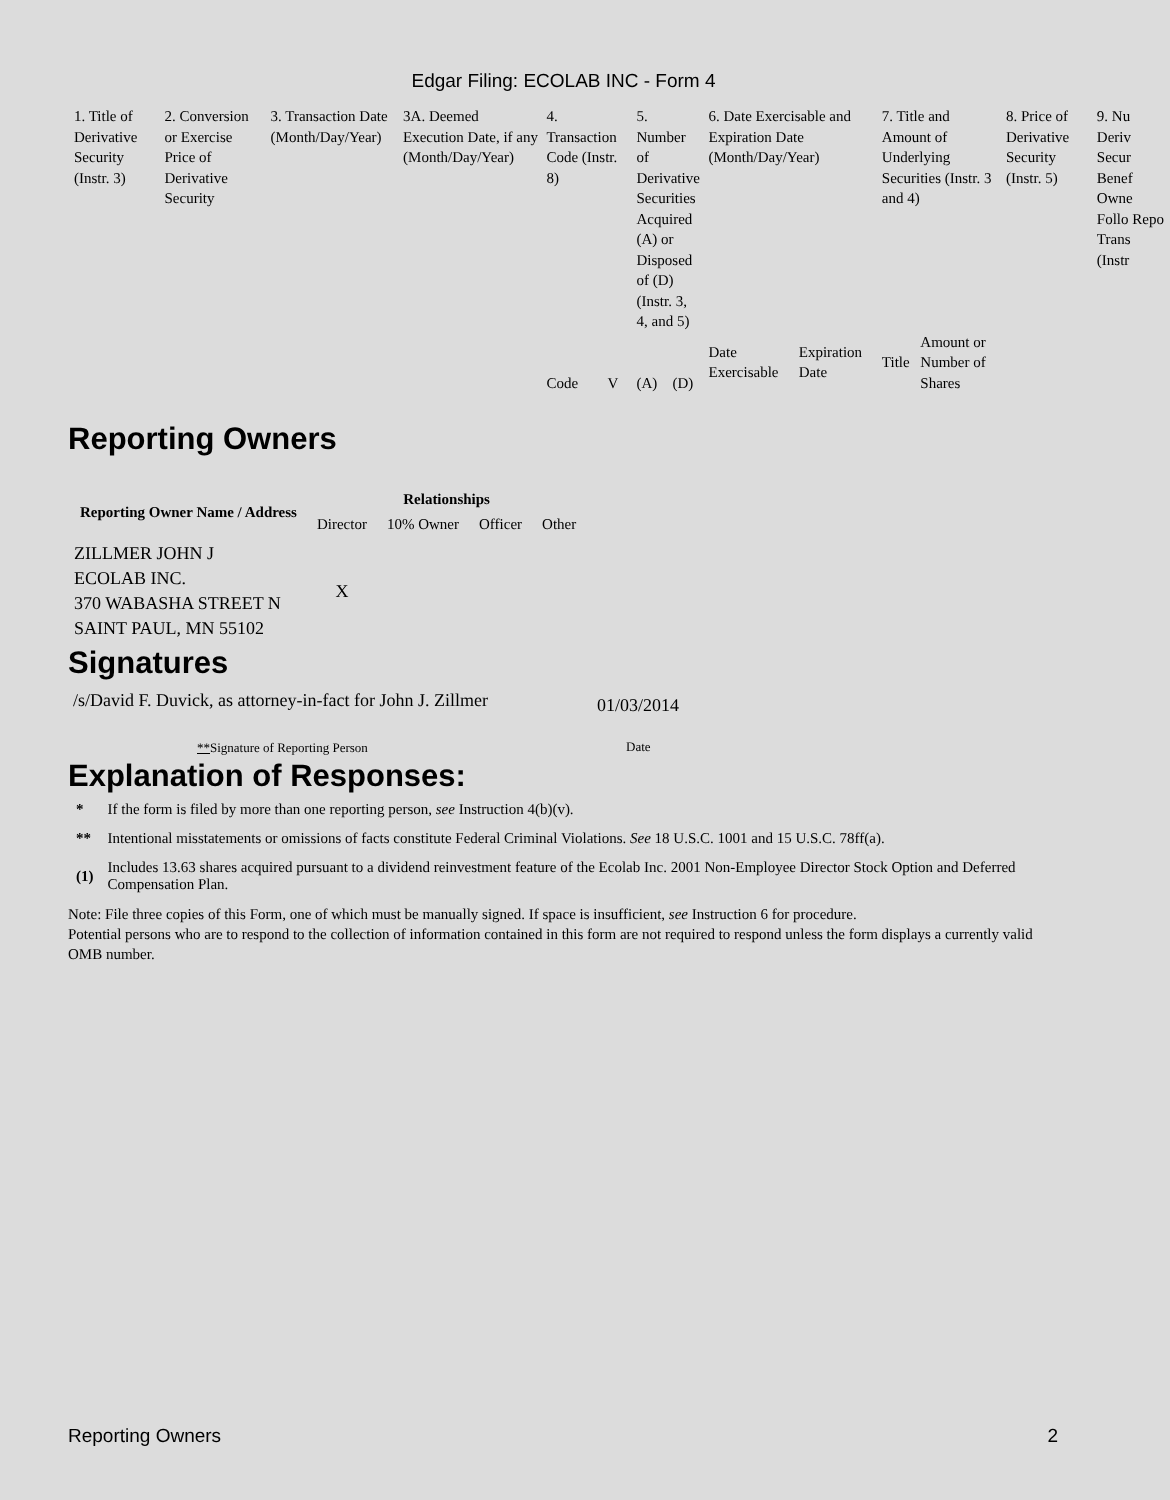Edgar Filing: ECOLAB INC - Form 4
| 1. Title of Derivative Security (Instr. 3) | 2. Conversion or Exercise Price of Derivative Security | 3. Transaction Date (Month/Day/Year) | 3A. Deemed Execution Date, if any (Month/Day/Year) | 4. Transaction Code (Instr. 8) | | 5. Number of Derivative Securities Acquired (A) or Disposed of (D) (Instr. 3, 4, and 5) | | 6. Date Exercisable and Expiration Date (Month/Day/Year) | | 7. Title and Amount of Underlying Securities (Instr. 3 and 4) | | 8. Price of Derivative Security (Instr. 5) | 9. Nu Deriv Secur Benef Owne Follo Repo Trans (Instr |
| | | | | Code | V | (A) | (D) | Date Exercisable | Expiration Date | Title | Amount or Number of Shares | | |
Reporting Owners
| Reporting Owner Name / Address | Relationships | | | |
| --- | --- | --- | --- | --- |
| | Director | 10% Owner | Officer | Other |
| ZILLMER JOHN J ECOLAB INC. 370 WABASHA STREET N SAINT PAUL, MN 55102 | X | | | |
Signatures
| /s/David F. Duvick, as attorney-in-fact for John J. Zillmer | 01/03/2014 |
| ** Signature of Reporting Person | Date |
Explanation of Responses:
| * | If the form is filed by more than one reporting person, see Instruction 4(b)(v). |
| ** | Intentional misstatements or omissions of facts constitute Federal Criminal Violations. See 18 U.S.C. 1001 and 15 U.S.C. 78ff(a). |
| (1) | Includes 13.63 shares acquired pursuant to a dividend reinvestment feature of the Ecolab Inc. 2001 Non-Employee Director Stock Option and Deferred Compensation Plan. |
Note: File three copies of this Form, one of which must be manually signed. If space is insufficient, see Instruction 6 for procedure.
Potential persons who are to respond to the collection of information contained in this form are not required to respond unless the form displays a currently valid OMB number.
Reporting Owners 2